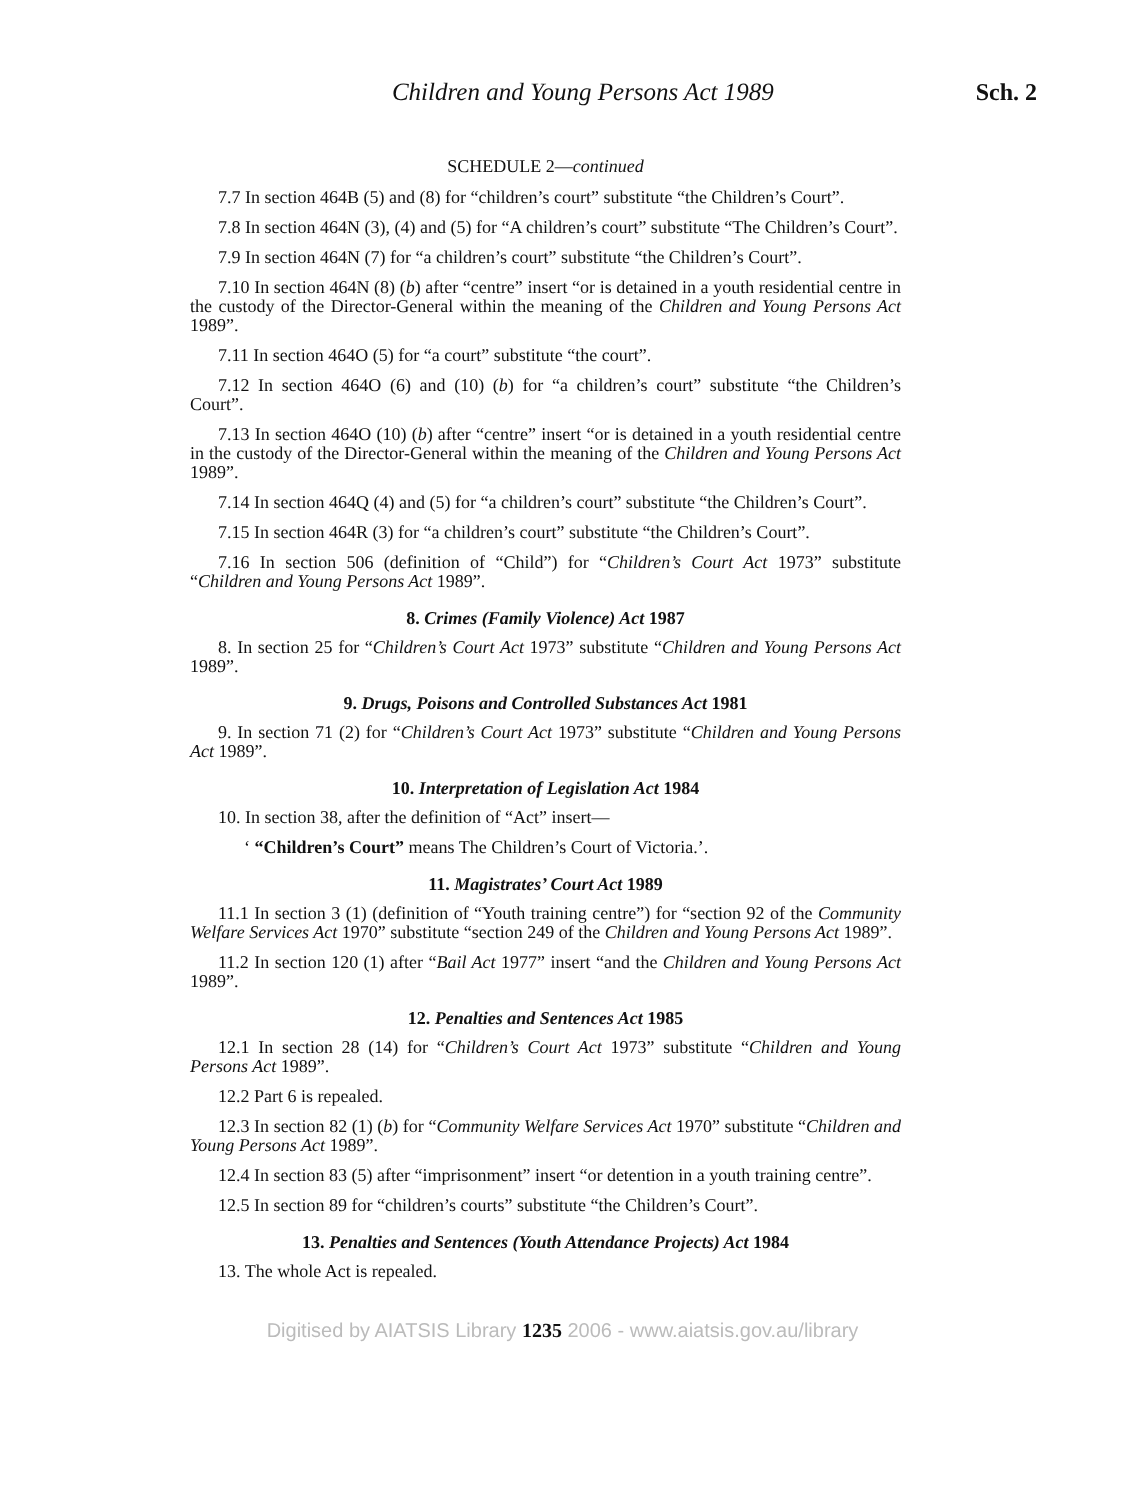Children and Young Persons Act 1989 Sch. 2
SCHEDULE 2—continued
7.7 In section 464B (5) and (8) for “children’s court” substitute “the Children’s Court”.
7.8 In section 464N (3), (4) and (5) for “A children’s court” substitute “The Children’s Court”.
7.9 In section 464N (7) for “a children’s court” substitute “the Children’s Court”.
7.10 In section 464N (8) (b) after “centre” insert “or is detained in a youth residential centre in the custody of the Director-General within the meaning of the Children and Young Persons Act 1989”.
7.11 In section 464O (5) for “a court” substitute “the court”.
7.12 In section 464O (6) and (10) (b) for “a children’s court” substitute “the Children’s Court”.
7.13 In section 464O (10) (b) after “centre” insert “or is detained in a youth residential centre in the custody of the Director-General within the meaning of the Children and Young Persons Act 1989”.
7.14 In section 464Q (4) and (5) for “a children’s court” substitute “the Children’s Court”.
7.15 In section 464R (3) for “a children’s court” substitute “the Children’s Court”.
7.16 In section 506 (definition of “Child”) for “Children’s Court Act 1973” substitute “Children and Young Persons Act 1989”.
8. Crimes (Family Violence) Act 1987
8. In section 25 for “Children’s Court Act 1973” substitute “Children and Young Persons Act 1989”.
9. Drugs, Poisons and Controlled Substances Act 1981
9. In section 71 (2) for “Children’s Court Act 1973” substitute “Children and Young Persons Act 1989”.
10. Interpretation of Legislation Act 1984
10. In section 38, after the definition of “Act” insert—
‘ “Children’s Court” means The Children’s Court of Victoria.’.
11. Magistrates’ Court Act 1989
11.1 In section 3 (1) (definition of “Youth training centre”) for “section 92 of the Community Welfare Services Act 1970” substitute “section 249 of the Children and Young Persons Act 1989”.
11.2 In section 120 (1) after “Bail Act 1977” insert “and the Children and Young Persons Act 1989”.
12. Penalties and Sentences Act 1985
12.1 In section 28 (14) for “Children’s Court Act 1973” substitute “Children and Young Persons Act 1989”.
12.2 Part 6 is repealed.
12.3 In section 82 (1) (b) for “Community Welfare Services Act 1970” substitute “Children and Young Persons Act 1989”.
12.4 In section 83 (5) after “imprisonment” insert “or detention in a youth training centre”.
12.5 In section 89 for “children’s courts” substitute “the Children’s Court”.
13. Penalties and Sentences (Youth Attendance Projects) Act 1984
13. The whole Act is repealed.
Digitised by AIATSIS Library 1235 2006 - www.aiatsis.gov.au/library